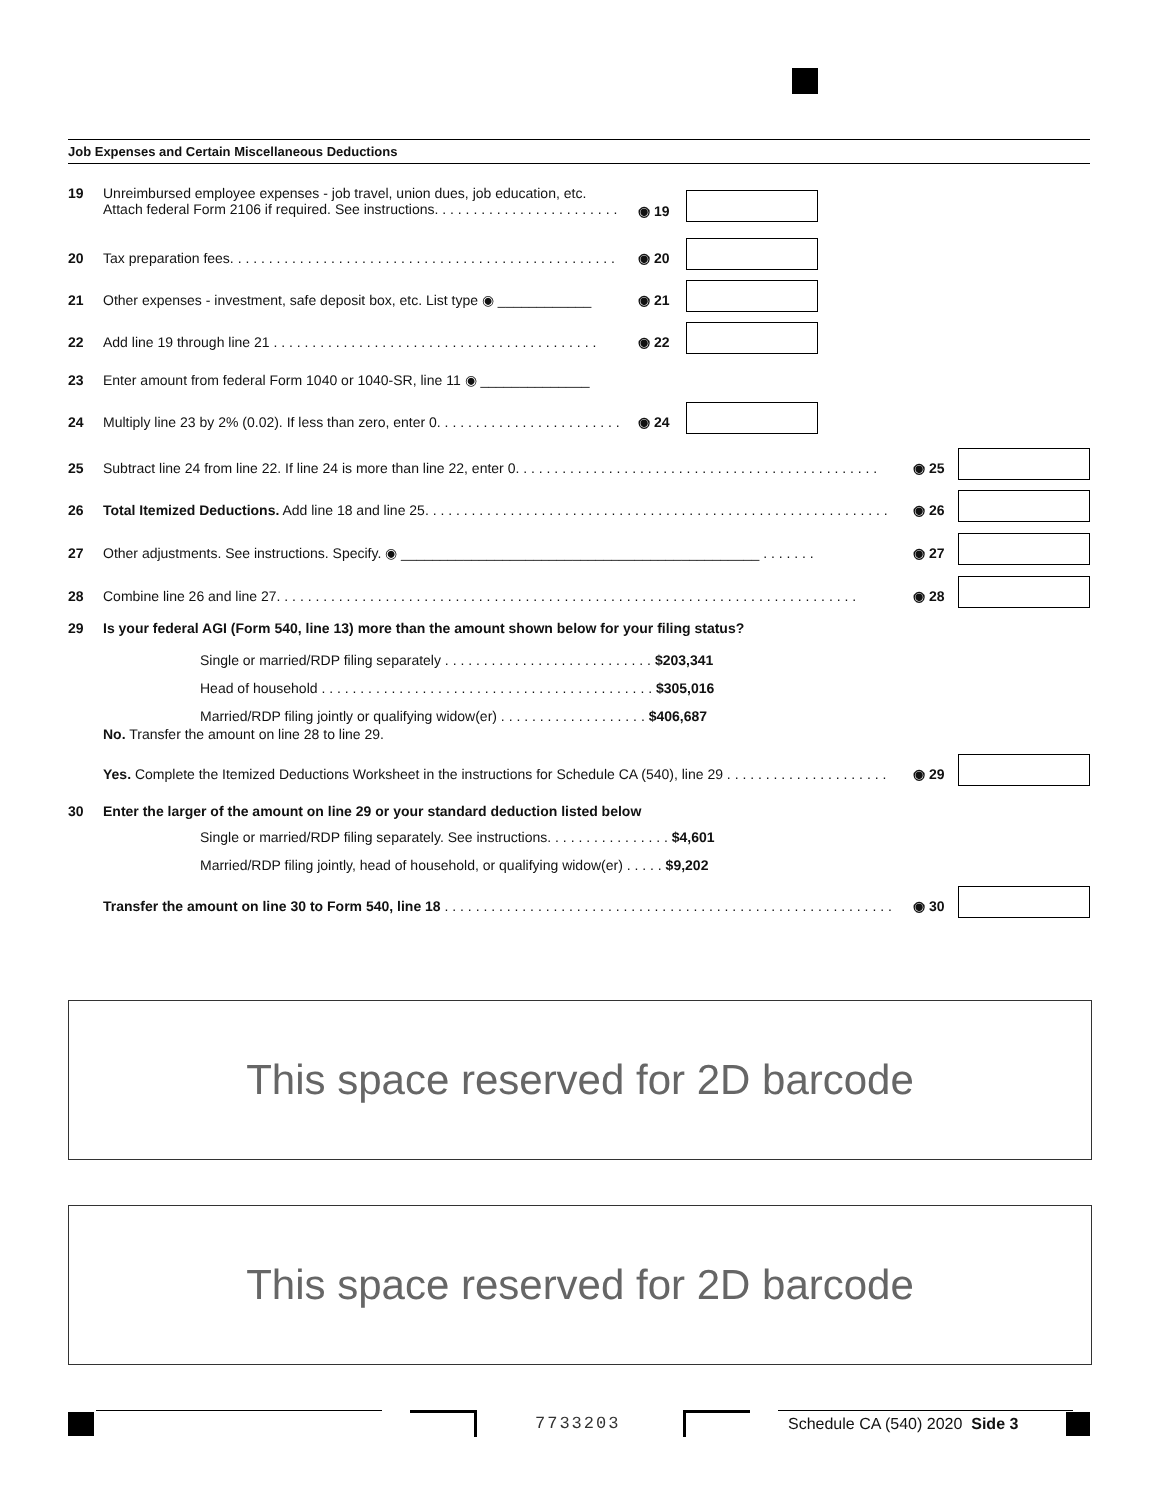Job Expenses and Certain Miscellaneous Deductions
19 Unreimbursed employee expenses - job travel, union dues, job education, etc.
Attach federal Form 2106 if required. See instructions. . . . . . . . . . . . . . . . . . . . . . . .
◉ 19
20 Tax preparation fees. . . . . . . . . . . . . . . . . . . . . . . . . . . . . . . . . . . . . . . . . . . . . . . . . . ◉ 20
21 Other expenses - investment, safe deposit box, etc. List type ◉ ____________ ◉ 21
22 Add line 19 through line 21 . . . . . . . . . . . . . . . . . . . . . . . . . . . . . . . . . . . . . . . . . . ◉ 22
23 Enter amount from federal Form 1040 or 1040-SR, line 11 ◉ ______________
24 Multiply line 23 by 2% (0.02). If less than zero, enter 0. . . . . . . . . . . . . . . . . . . . . . . . ◉ 24
25 Subtract line 24 from line 22. If line 24 is more than line 22, enter 0. . . . . . . . . . . . . . . . . . . . . . . . . . . . . . . . . . . . . . . . . . . . . . . ◉ 25
26 Total Itemized Deductions. Add line 18 and line 25. . . . . . . . . . . . . . . . . . . . . . . . . . . . . . . . . . . . . . . . . . . . . . . . . . . . . . . . . . . . ◉ 26
27 Other adjustments. See instructions. Specify. ◉ ______________________________________________ . . . . . . . ◉ 27
28 Combine line 26 and line 27. . . . . . . . . . . . . . . . . . . . . . . . . . . . . . . . . . . . . . . . . . . . . . . . . . . . . . . . . . . . . . . . . . . . . . . . . . . ◉ 28
29 Is your federal AGI (Form 540, line 13) more than the amount shown below for your filing status?
Single or married/RDP filing separately . . . . . . . . . . . . . . . . . . . . . . . . . . . $203,341
Head of household . . . . . . . . . . . . . . . . . . . . . . . . . . . . . . . . . . . . . . . . . . . $305,016
Married/RDP filing jointly or qualifying widow(er) . . . . . . . . . . . . . . . . . . . $406,687
No. Transfer the amount on line 28 to line 29.
Yes. Complete the Itemized Deductions Worksheet in the instructions for Schedule CA (540), line 29 . . . . . . . . . . . . . . . . . . . . . ◉ 29
30 Enter the larger of the amount on line 29 or your standard deduction listed below
Single or married/RDP filing separately. See instructions. . . . . . . . . . . . . . . . $4,601
Married/RDP filing jointly, head of household, or qualifying widow(er) . . . . . $9,202
Transfer the amount on line 30 to Form 540, line 18 . . . . . . . . . . . . . . . . . . . . . . . . . . . . . . . . . . . . . . . . . . . . . . . . . . . . . . . . . . ◉ 30
This space reserved for 2D barcode
This space reserved for 2D barcode
7733203
Schedule CA (540) 2020 Side 3